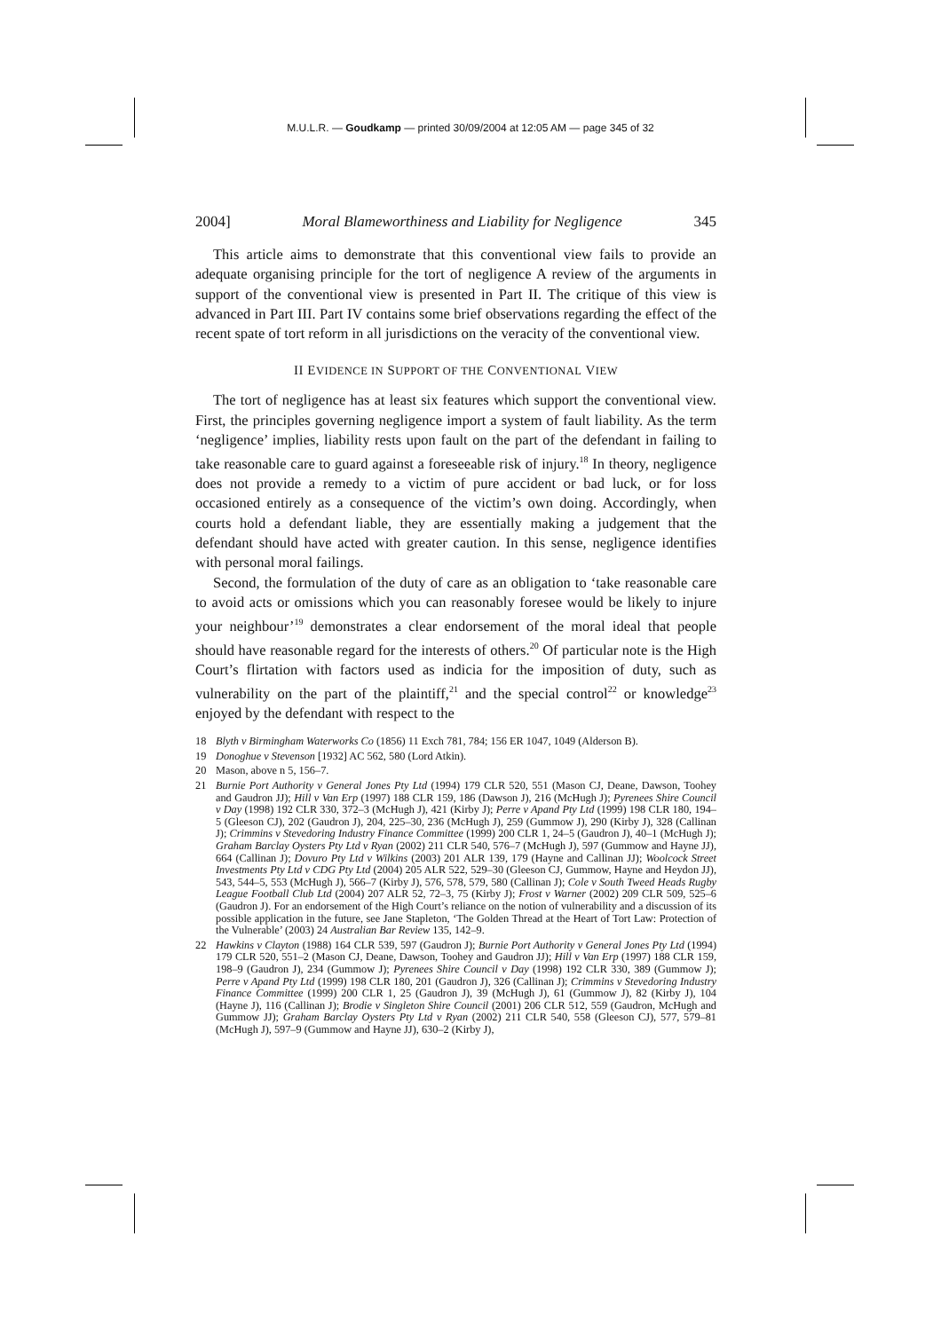M.U.L.R. — Goudkamp — printed 30/09/2004 at 12:05 AM — page 345 of 32
2004] Moral Blameworthiness and Liability for Negligence 345
This article aims to demonstrate that this conventional view fails to provide an adequate organising principle for the tort of negligence A review of the arguments in support of the conventional view is presented in Part II. The critique of this view is advanced in Part III. Part IV contains some brief observations regarding the effect of the recent spate of tort reform in all jurisdictions on the veracity of the conventional view.
II EVIDENCE IN SUPPORT OF THE CONVENTIONAL VIEW
The tort of negligence has at least six features which support the conventional view. First, the principles governing negligence import a system of fault liability. As the term ‘negligence’ implies, liability rests upon fault on the part of the defendant in failing to take reasonable care to guard against a foreseeable risk of injury.<sup>18</sup> In theory, negligence does not provide a remedy to a victim of pure accident or bad luck, or for loss occasioned entirely as a consequence of the victim’s own doing. Accordingly, when courts hold a defendant liable, they are essentially making a judgement that the defendant should have acted with greater caution. In this sense, negligence identifies with personal moral failings.
Second, the formulation of the duty of care as an obligation to ‘take reasonable care to avoid acts or omissions which you can reasonably foresee would be likely to injure your neighbour’<sup>19</sup> demonstrates a clear endorsement of the moral ideal that people should have reasonable regard for the interests of others.<sup>20</sup> Of particular note is the High Court’s flirtation with factors used as indicia for the imposition of duty, such as vulnerability on the part of the plaintiff,<sup>21</sup> and the special control<sup>22</sup> or knowledge<sup>23</sup> enjoyed by the defendant with respect to the
18 Blyth v Birmingham Waterworks Co (1856) 11 Exch 781, 784; 156 ER 1047, 1049 (Alderson B).
19 Donoghue v Stevenson [1932] AC 562, 580 (Lord Atkin).
20 Mason, above n 5, 156–7.
21 Burnie Port Authority v General Jones Pty Ltd (1994) 179 CLR 520, 551 (Mason CJ, Deane, Dawson, Toohey and Gaudron JJ); Hill v Van Erp (1997) 188 CLR 159, 186 (Dawson J), 216 (McHugh J); Pyrenees Shire Council v Day (1998) 192 CLR 330, 372–3 (McHugh J), 421 (Kirby J); Perre v Apand Pty Ltd (1999) 198 CLR 180, 194–5 (Gleeson CJ), 202 (Gaudron J), 204, 225–30, 236 (McHugh J), 259 (Gummow J), 290 (Kirby J), 328 (Callinan J); Crimmins v Stevedoring Industry Finance Committee (1999) 200 CLR 1, 24–5 (Gaudron J), 40–1 (McHugh J); Graham Barclay Oysters Pty Ltd v Ryan (2002) 211 CLR 540, 576–7 (McHugh J), 597 (Gummow and Hayne JJ), 664 (Callinan J); Dovuro Pty Ltd v Wilkins (2003) 201 ALR 139, 179 (Hayne and Callinan JJ); Woolcock Street Investments Pty Ltd v CDG Pty Ltd (2004) 205 ALR 522, 529–30 (Gleeson CJ, Gummow, Hayne and Heydon JJ), 543, 544–5, 553 (McHugh J), 566–7 (Kirby J), 576, 578, 579, 580 (Callinan J); Cole v South Tweed Heads Rugby League Football Club Ltd (2004) 207 ALR 52, 72–3, 75 (Kirby J); Frost v Warner (2002) 209 CLR 509, 525–6 (Gaudron J). For an endorsement of the High Court’s reliance on the notion of vulnerability and a discussion of its possible application in the future, see Jane Stapleton, ‘The Golden Thread at the Heart of Tort Law: Protection of the Vulnerable’ (2003) 24 Australian Bar Review 135, 142–9.
22 Hawkins v Clayton (1988) 164 CLR 539, 597 (Gaudron J); Burnie Port Authority v General Jones Pty Ltd (1994) 179 CLR 520, 551–2 (Mason CJ, Deane, Dawson, Toohey and Gaudron JJ); Hill v Van Erp (1997) 188 CLR 159, 198–9 (Gaudron J), 234 (Gummow J); Pyrenees Shire Council v Day (1998) 192 CLR 330, 389 (Gummow J); Perre v Apand Pty Ltd (1999) 198 CLR 180, 201 (Gaudron J), 326 (Callinan J); Crimmins v Stevedoring Industry Finance Committee (1999) 200 CLR 1, 25 (Gaudron J), 39 (McHugh J), 61 (Gummow J), 82 (Kirby J), 104 (Hayne J), 116 (Callinan J); Brodie v Singleton Shire Council (2001) 206 CLR 512, 559 (Gaudron, McHugh and Gummow JJ); Graham Barclay Oysters Pty Ltd v Ryan (2002) 211 CLR 540, 558 (Gleeson CJ), 577, 579–81 (McHugh J), 597–9 (Gummow and Hayne JJ), 630–2 (Kirby J),